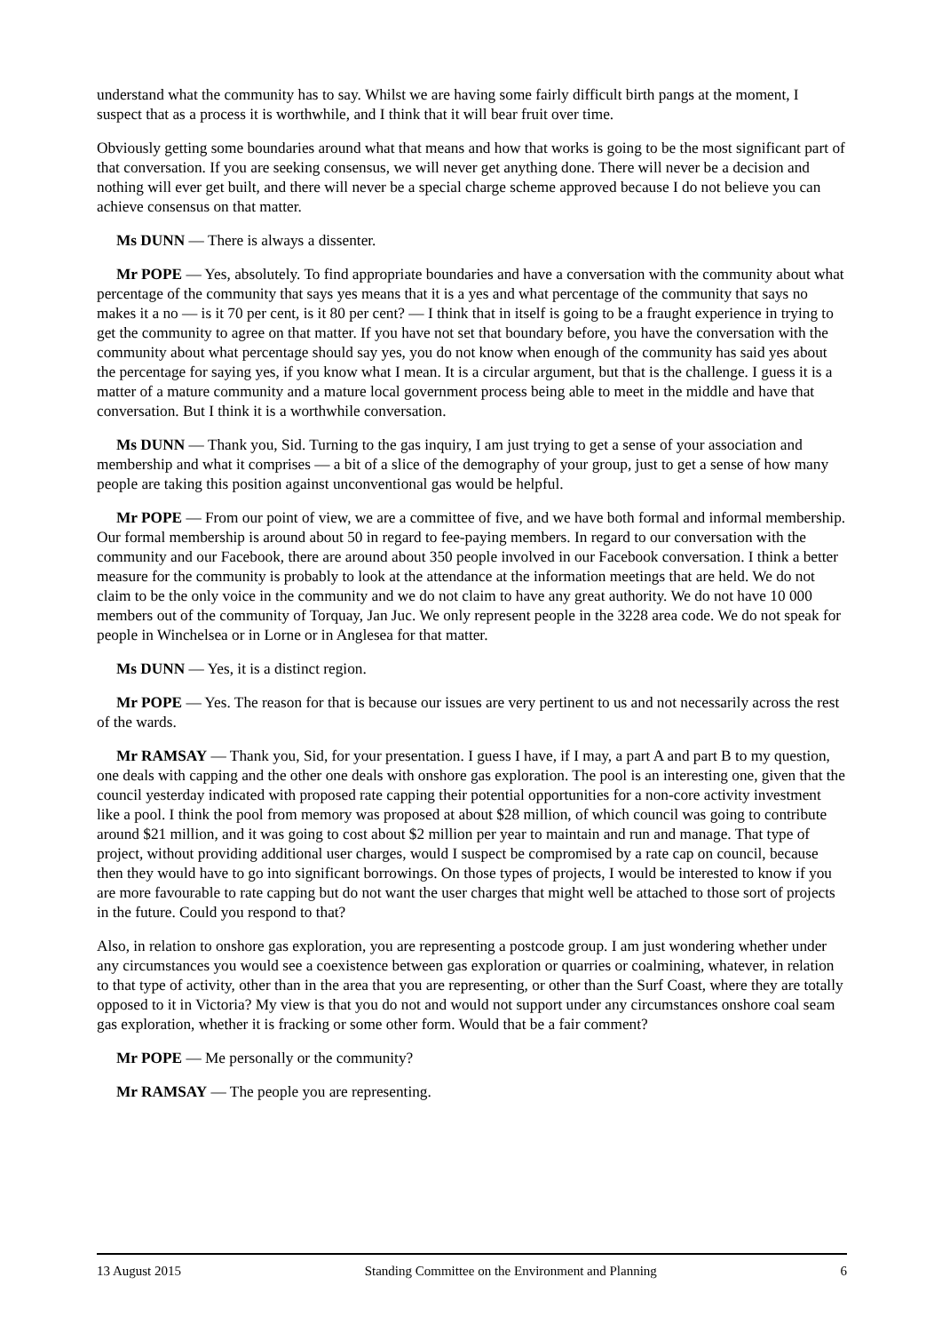understand what the community has to say. Whilst we are having some fairly difficult birth pangs at the moment, I suspect that as a process it is worthwhile, and I think that it will bear fruit over time.
Obviously getting some boundaries around what that means and how that works is going to be the most significant part of that conversation. If you are seeking consensus, we will never get anything done. There will never be a decision and nothing will ever get built, and there will never be a special charge scheme approved because I do not believe you can achieve consensus on that matter.
Ms DUNN — There is always a dissenter.
Mr POPE — Yes, absolutely. To find appropriate boundaries and have a conversation with the community about what percentage of the community that says yes means that it is a yes and what percentage of the community that says no makes it a no — is it 70 per cent, is it 80 per cent? — I think that in itself is going to be a fraught experience in trying to get the community to agree on that matter. If you have not set that boundary before, you have the conversation with the community about what percentage should say yes, you do not know when enough of the community has said yes about the percentage for saying yes, if you know what I mean. It is a circular argument, but that is the challenge. I guess it is a matter of a mature community and a mature local government process being able to meet in the middle and have that conversation. But I think it is a worthwhile conversation.
Ms DUNN — Thank you, Sid. Turning to the gas inquiry, I am just trying to get a sense of your association and membership and what it comprises — a bit of a slice of the demography of your group, just to get a sense of how many people are taking this position against unconventional gas would be helpful.
Mr POPE — From our point of view, we are a committee of five, and we have both formal and informal membership. Our formal membership is around about 50 in regard to fee-paying members. In regard to our conversation with the community and our Facebook, there are around about 350 people involved in our Facebook conversation. I think a better measure for the community is probably to look at the attendance at the information meetings that are held. We do not claim to be the only voice in the community and we do not claim to have any great authority. We do not have 10 000 members out of the community of Torquay, Jan Juc. We only represent people in the 3228 area code. We do not speak for people in Winchelsea or in Lorne or in Anglesea for that matter.
Ms DUNN — Yes, it is a distinct region.
Mr POPE — Yes. The reason for that is because our issues are very pertinent to us and not necessarily across the rest of the wards.
Mr RAMSAY — Thank you, Sid, for your presentation. I guess I have, if I may, a part A and part B to my question, one deals with capping and the other one deals with onshore gas exploration. The pool is an interesting one, given that the council yesterday indicated with proposed rate capping their potential opportunities for a non-core activity investment like a pool. I think the pool from memory was proposed at about $28 million, of which council was going to contribute around $21 million, and it was going to cost about $2 million per year to maintain and run and manage. That type of project, without providing additional user charges, would I suspect be compromised by a rate cap on council, because then they would have to go into significant borrowings. On those types of projects, I would be interested to know if you are more favourable to rate capping but do not want the user charges that might well be attached to those sort of projects in the future. Could you respond to that?
Also, in relation to onshore gas exploration, you are representing a postcode group. I am just wondering whether under any circumstances you would see a coexistence between gas exploration or quarries or coalmining, whatever, in relation to that type of activity, other than in the area that you are representing, or other than the Surf Coast, where they are totally opposed to it in Victoria? My view is that you do not and would not support under any circumstances onshore coal seam gas exploration, whether it is fracking or some other form. Would that be a fair comment?
Mr POPE — Me personally or the community?
Mr RAMSAY — The people you are representing.
13 August 2015 Standing Committee on the Environment and Planning 6